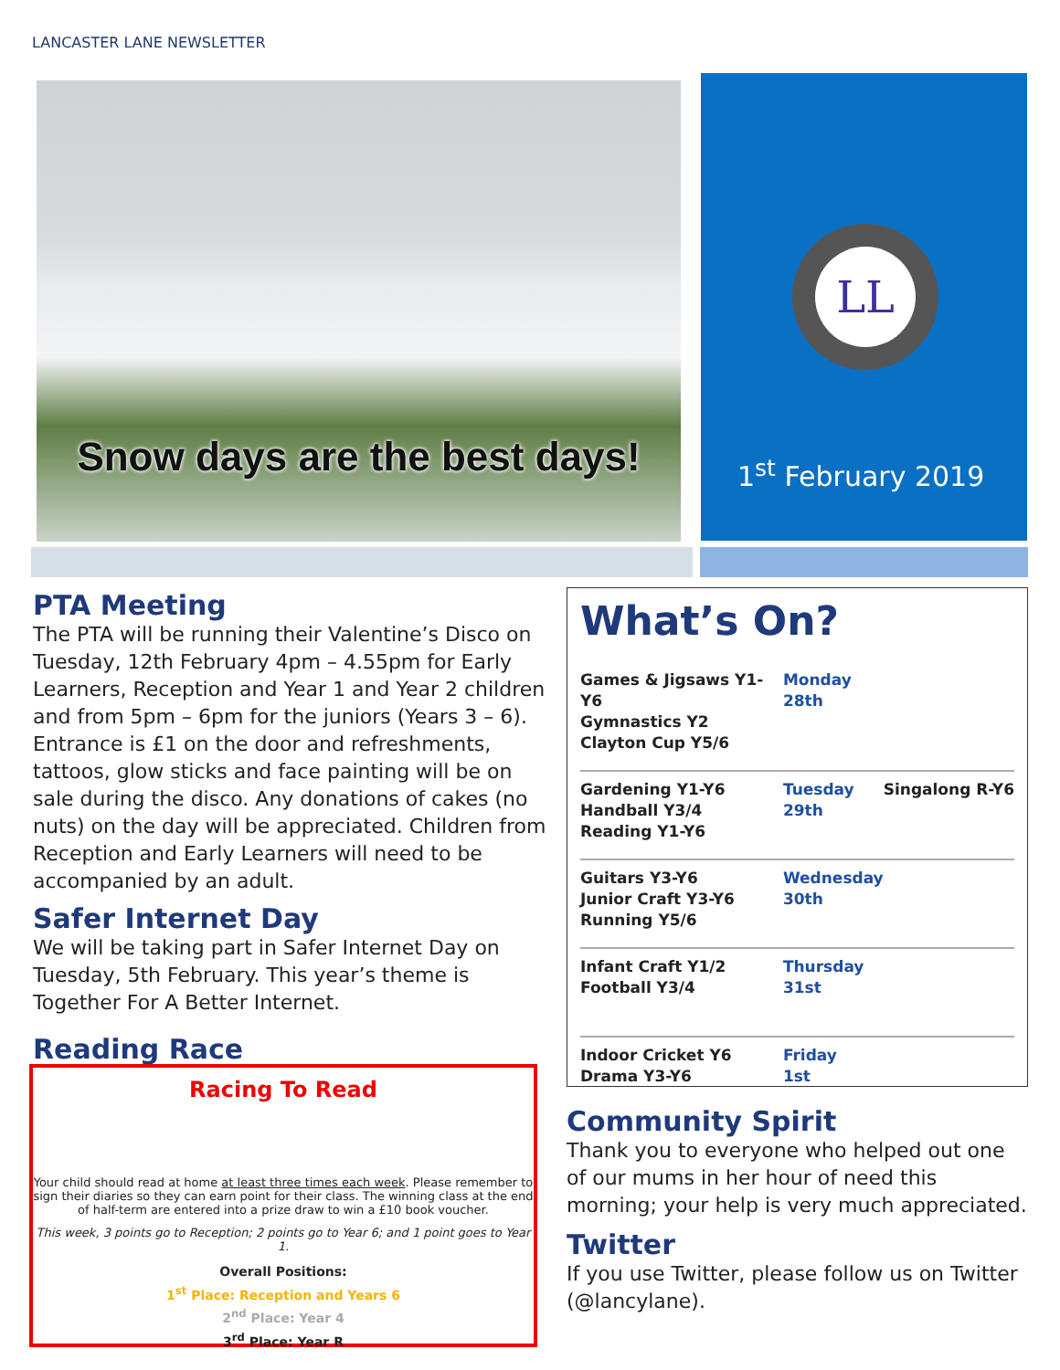LANCASTER LANE NEWSLETTER
Snow days are the best days!
LL
1<sup>st</sup> February 2019
PTA Meeting
The PTA will be running their Valentine’s Disco on Tuesday, 12th February 4pm – 4.55pm for Early Learners, Reception and Year 1 and Year 2 children and from 5pm – 6pm for the juniors (Years 3 – 6). Entrance is £1 on the door and refreshments, tattoos, glow sticks and face painting will be on sale during the disco. Any donations of cakes (no nuts) on the day will be appreciated. Children from Reception and Early Learners will need to be accompanied by an adult.
Safer Internet Day
We will be taking part in Safer Internet Day on Tuesday, 5th February. This year’s theme is Together For A Better Internet.
Reading Race
Racing To Read
Your child should read at home at least three times each week. Please remember to sign their diaries so they can earn point for their class. The winning class at the end of half-term are entered into a prize draw to win a £10 book voucher.
This week, 3 points go to Reception; 2 points go to Year 6; and 1 point goes to Year 1.
Overall Positions:
1<sup>st</sup> Place: Reception and Years 6
2<sup>nd</sup> Place: Year 4
3<sup>rd</sup> Place: Year R
What’s On?
| Games & Jigsaws Y1-Y6 Gymnastics Y2 Clayton Cup Y5/6 | Monday 28th | |
| Gardening Y1-Y6 Handball Y3/4 Reading Y1-Y6 | Tuesday 29th | Singalong R-Y6 |
| Guitars Y3-Y6 Junior Craft Y3-Y6 Running Y5/6 | Wednesday 30th | |
| Infant Craft Y1/2 Football Y3/4 | Thursday 31st | |
| Indoor Cricket Y6 Drama Y3-Y6 | Friday 1st | |
Community Spirit
Thank you to everyone who helped out one of our mums in her hour of need this morning; your help is very much appreciated.
Twitter
If you use Twitter, please follow us on Twitter (@lancylane).